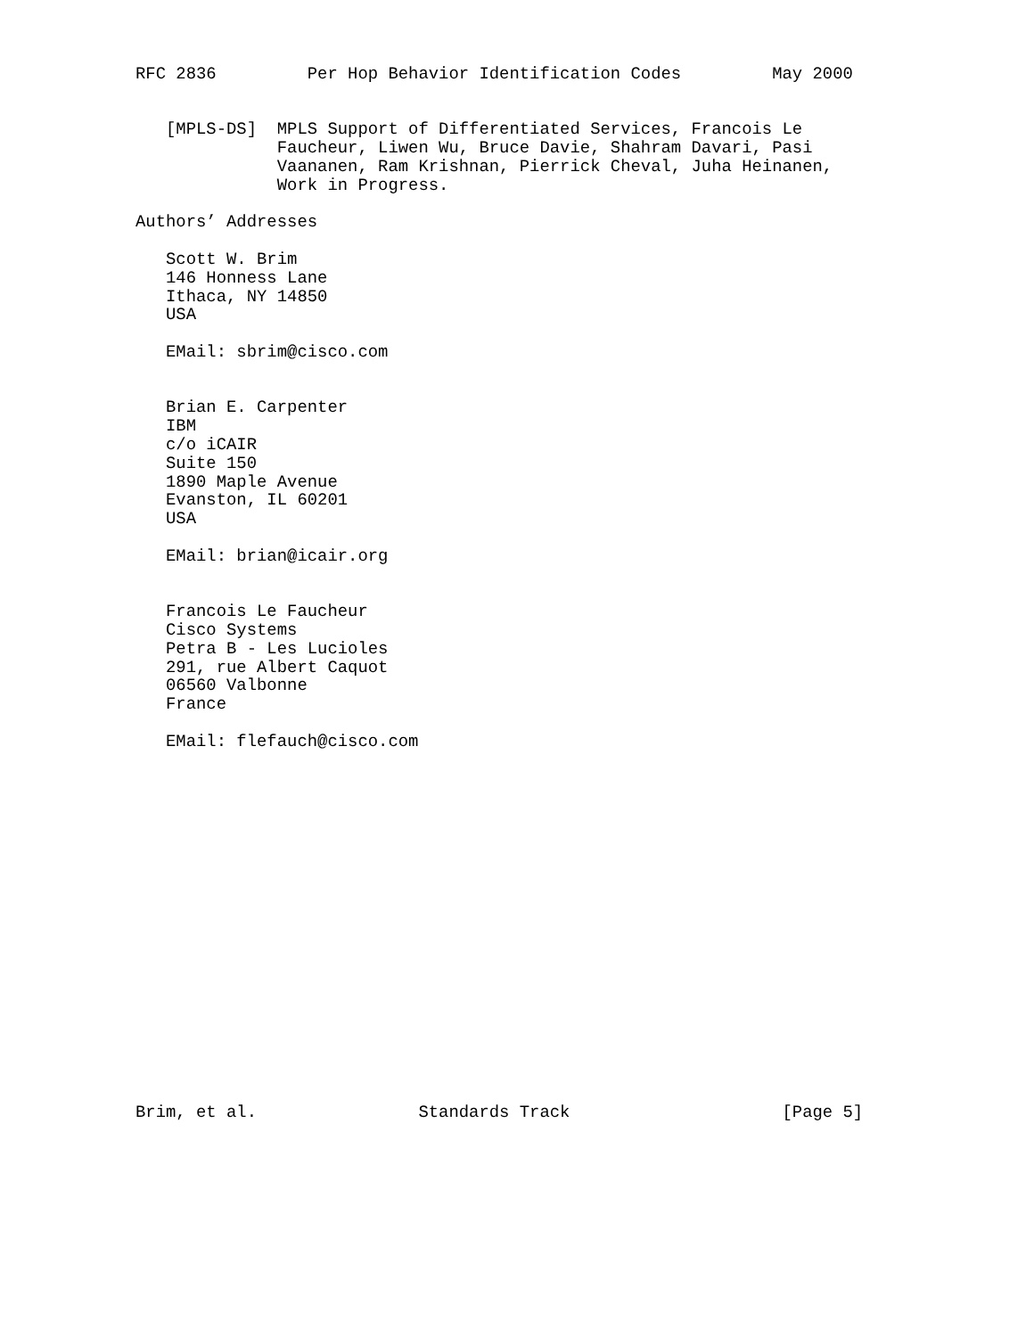RFC 2836         Per Hop Behavior Identification Codes         May 2000


   [MPLS-DS]  MPLS Support of Differentiated Services, Francois Le
              Faucheur, Liwen Wu, Bruce Davie, Shahram Davari, Pasi
              Vaananen, Ram Krishnan, Pierrick Cheval, Juha Heinanen,
              Work in Progress.

Authors’ Addresses

   Scott W. Brim
   146 Honness Lane
   Ithaca, NY 14850
   USA

   EMail: sbrim@cisco.com


   Brian E. Carpenter
   IBM
   c/o iCAIR
   Suite 150
   1890 Maple Avenue
   Evanston, IL 60201
   USA

   EMail: brian@icair.org


   Francois Le Faucheur
   Cisco Systems
   Petra B - Les Lucioles
   291, rue Albert Caquot
   06560 Valbonne
   France

   EMail: flefauch@cisco.com



















Brim, et al.                Standards Track                     [Page 5]